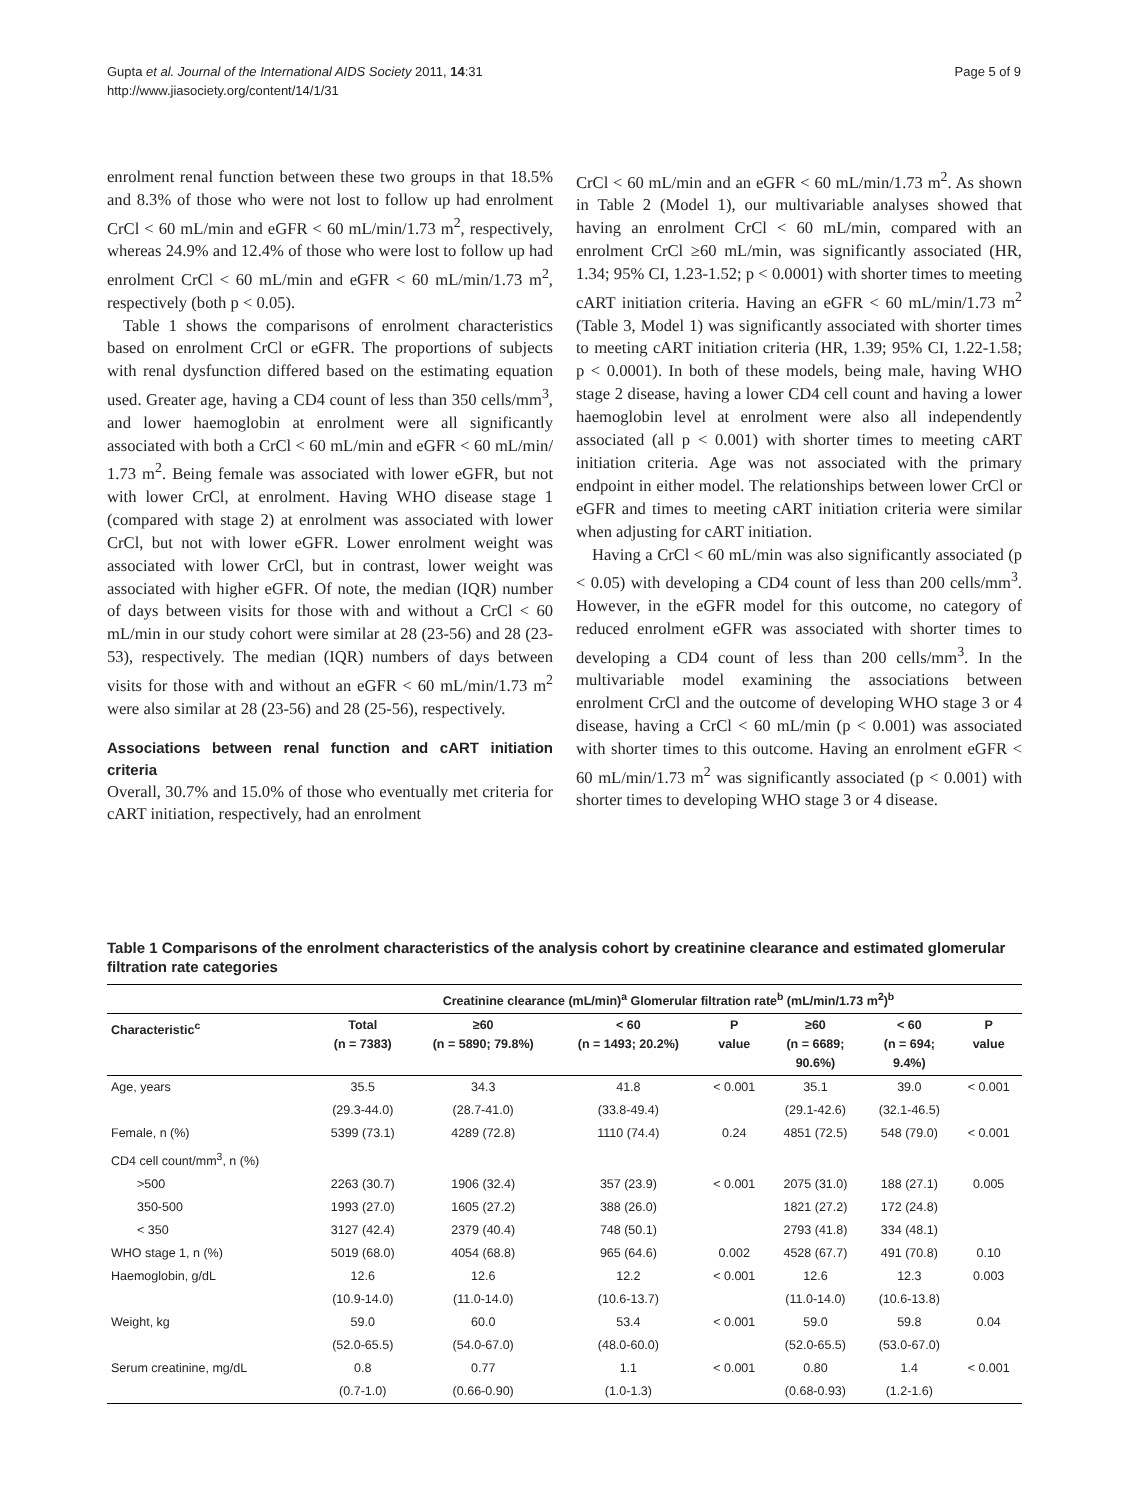Gupta et al. Journal of the International AIDS Society 2011, 14:31
http://www.jiasociety.org/content/14/1/31
Page 5 of 9
enrolment renal function between these two groups in that 18.5% and 8.3% of those who were not lost to follow up had enrolment CrCl < 60 mL/min and eGFR < 60 mL/min/1.73 m<sup>2</sup>, respectively, whereas 24.9% and 12.4% of those who were lost to follow up had enrolment CrCl < 60 mL/min and eGFR < 60 mL/min/1.73 m<sup>2</sup>, respectively (both p < 0.05).
Table 1 shows the comparisons of enrolment characteristics based on enrolment CrCl or eGFR. The proportions of subjects with renal dysfunction differed based on the estimating equation used. Greater age, having a CD4 count of less than 350 cells/mm<sup>3</sup>, and lower haemoglobin at enrolment were all significantly associated with both a CrCl < 60 mL/min and eGFR < 60 mL/min/ 1.73 m<sup>2</sup>. Being female was associated with lower eGFR, but not with lower CrCl, at enrolment. Having WHO disease stage 1 (compared with stage 2) at enrolment was associated with lower CrCl, but not with lower eGFR. Lower enrolment weight was associated with lower CrCl, but in contrast, lower weight was associated with higher eGFR. Of note, the median (IQR) number of days between visits for those with and without a CrCl < 60 mL/min in our study cohort were similar at 28 (23-56) and 28 (23-53), respectively. The median (IQR) numbers of days between visits for those with and without an eGFR < 60 mL/min/1.73 m<sup>2</sup> were also similar at 28 (23-56) and 28 (25-56), respectively.
Associations between renal function and cART initiation criteria
Overall, 30.7% and 15.0% of those who eventually met criteria for cART initiation, respectively, had an enrolment
CrCl < 60 mL/min and an eGFR < 60 mL/min/1.73 m<sup>2</sup>. As shown in Table 2 (Model 1), our multivariable analyses showed that having an enrolment CrCl < 60 mL/min, compared with an enrolment CrCl ≥60 mL/min, was significantly associated (HR, 1.34; 95% CI, 1.23-1.52; p < 0.0001) with shorter times to meeting cART initiation criteria. Having an eGFR < 60 mL/min/1.73 m<sup>2</sup> (Table 3, Model 1) was significantly associated with shorter times to meeting cART initiation criteria (HR, 1.39; 95% CI, 1.22-1.58; p < 0.0001). In both of these models, being male, having WHO stage 2 disease, having a lower CD4 cell count and having a lower haemoglobin level at enrolment were also all independently associated (all p < 0.001) with shorter times to meeting cART initiation criteria. Age was not associated with the primary endpoint in either model. The relationships between lower CrCl or eGFR and times to meeting cART initiation criteria were similar when adjusting for cART initiation.
Having a CrCl < 60 mL/min was also significantly associated (p < 0.05) with developing a CD4 count of less than 200 cells/mm<sup>3</sup>. However, in the eGFR model for this outcome, no category of reduced enrolment eGFR was associated with shorter times to developing a CD4 count of less than 200 cells/mm<sup>3</sup>. In the multivariable model examining the associations between enrolment CrCl and the outcome of developing WHO stage 3 or 4 disease, having a CrCl < 60 mL/min (p < 0.001) was associated with shorter times to this outcome. Having an enrolment eGFR < 60 mL/min/1.73 m<sup>2</sup> was significantly associated (p < 0.001) with shorter times to developing WHO stage 3 or 4 disease.
Table 1 Comparisons of the enrolment characteristics of the analysis cohort by creatinine clearance and estimated glomerular filtration rate categories
| | Creatinine clearance (mL/min)<sup>a</sup> Glomerular filtration rate<sup>b</sup> (mL/min/1.73 m<sup>2</sup>)<sup>b</sup> | | | | | | |
| --- | --- | --- | --- | --- | --- | --- | --- |
| Characteristic<sup>c</sup> | Total (n = 7383) | ≥60 (n = 5890; 79.8%) | < 60 (n = 1493; 20.2%) | P value | ≥60 (n = 6689; 90.6%) | < 60 (n = 694; 9.4%) | P value |
| Age, years | 35.5 | 34.3 | 41.8 | < 0.001 | 35.1 | 39.0 | < 0.001 |
| | (29.3-44.0) | (28.7-41.0) | (33.8-49.4) | | (29.1-42.6) | (32.1-46.5) | |
| Female, n (%) | 5399 (73.1) | 4289 (72.8) | 1110 (74.4) | 0.24 | 4851 (72.5) | 548 (79.0) | < 0.001 |
| CD4 cell count/mm<sup>3</sup>, n (%) | | | | | | | |
| >500 | 2263 (30.7) | 1906 (32.4) | 357 (23.9) | < 0.001 | 2075 (31.0) | 188 (27.1) | 0.005 |
| 350-500 | 1993 (27.0) | 1605 (27.2) | 388 (26.0) | | 1821 (27.2) | 172 (24.8) | |
| < 350 | 3127 (42.4) | 2379 (40.4) | 748 (50.1) | | 2793 (41.8) | 334 (48.1) | |
| WHO stage 1, n (%) | 5019 (68.0) | 4054 (68.8) | 965 (64.6) | 0.002 | 4528 (67.7) | 491 (70.8) | 0.10 |
| Haemoglobin, g/dL | 12.6 | 12.6 | 12.2 | < 0.001 | 12.6 | 12.3 | 0.003 |
| | (10.9-14.0) | (11.0-14.0) | (10.6-13.7) | | (11.0-14.0) | (10.6-13.8) | |
| Weight, kg | 59.0 | 60.0 | 53.4 | < 0.001 | 59.0 | 59.8 | 0.04 |
| | (52.0-65.5) | (54.0-67.0) | (48.0-60.0) | | (52.0-65.5) | (53.0-67.0) | |
| Serum creatinine, mg/dL | 0.8 | 0.77 | 1.1 | < 0.001 | 0.80 | 1.4 | < 0.001 |
| | (0.7-1.0) | (0.66-0.90) | (1.0-1.3) | | (0.68-0.93) | (1.2-1.6) | |